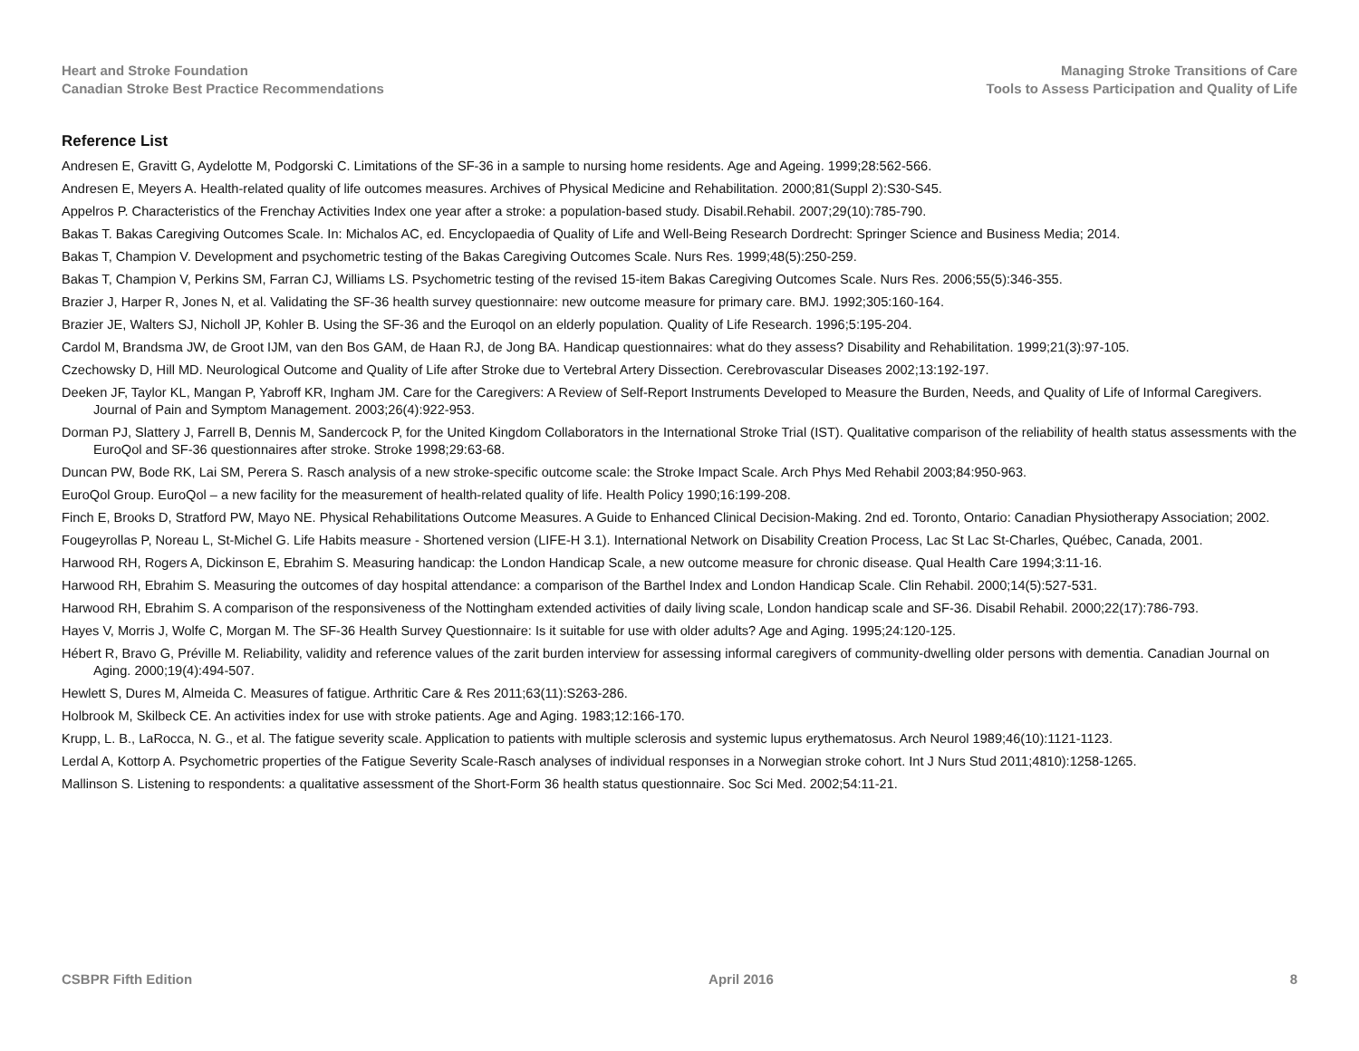Heart and Stroke Foundation
Canadian Stroke Best Practice Recommendations
Managing Stroke Transitions of Care
Tools to Assess Participation and Quality of Life
Reference List
Andresen E, Gravitt G, Aydelotte M, Podgorski C. Limitations of the SF-36 in a sample to nursing home residents. Age and Ageing. 1999;28:562-566.
Andresen E, Meyers A. Health-related quality of life outcomes measures. Archives of Physical Medicine and Rehabilitation. 2000;81(Suppl 2):S30-S45.
Appelros P. Characteristics of the Frenchay Activities Index one year after a stroke: a population-based study. Disabil.Rehabil. 2007;29(10):785-790.
Bakas T. Bakas Caregiving Outcomes Scale. In: Michalos AC, ed. Encyclopaedia of Quality of Life and Well-Being Research Dordrecht: Springer Science and Business Media; 2014.
Bakas T, Champion V. Development and psychometric testing of the Bakas Caregiving Outcomes Scale. Nurs Res. 1999;48(5):250-259.
Bakas T, Champion V, Perkins SM, Farran CJ, Williams LS. Psychometric testing of the revised 15-item Bakas Caregiving Outcomes Scale. Nurs Res. 2006;55(5):346-355.
Brazier J, Harper R, Jones N, et al. Validating the SF-36 health survey questionnaire: new outcome measure for primary care. BMJ. 1992;305:160-164.
Brazier JE, Walters SJ, Nicholl JP, Kohler B. Using the SF-36 and the Euroqol on an elderly population. Quality of Life Research. 1996;5:195-204.
Cardol M, Brandsma JW, de Groot IJM, van den Bos GAM, de Haan RJ, de Jong BA. Handicap questionnaires: what do they assess? Disability and Rehabilitation. 1999;21(3):97-105.
Czechowsky D, Hill MD. Neurological Outcome and Quality of Life after Stroke due to Vertebral Artery Dissection. Cerebrovascular Diseases 2002;13:192-197.
Deeken JF, Taylor KL, Mangan P, Yabroff KR, Ingham JM. Care for the Caregivers: A Review of Self-Report Instruments Developed to Measure the Burden, Needs, and Quality of Life of Informal Caregivers. Journal of Pain and Symptom Management. 2003;26(4):922-953.
Dorman PJ, Slattery J, Farrell B, Dennis M, Sandercock P, for the United Kingdom Collaborators in the International Stroke Trial (IST). Qualitative comparison of the reliability of health status assessments with the EuroQol and SF-36 questionnaires after stroke. Stroke 1998;29:63-68.
Duncan PW, Bode RK, Lai SM, Perera S. Rasch analysis of a new stroke-specific outcome scale: the Stroke Impact Scale. Arch Phys Med Rehabil 2003;84:950-963.
EuroQol Group. EuroQol – a new facility for the measurement of health-related quality of life. Health Policy 1990;16:199-208.
Finch E, Brooks D, Stratford PW, Mayo NE. Physical Rehabilitations Outcome Measures. A Guide to Enhanced Clinical Decision-Making. 2nd ed. Toronto, Ontario: Canadian Physiotherapy Association; 2002.
Fougeyrollas P, Noreau L, St-Michel G. Life Habits measure - Shortened version (LIFE-H 3.1). International Network on Disability Creation Process, Lac St Lac St-Charles, Québec, Canada, 2001.
Harwood RH, Rogers A, Dickinson E, Ebrahim S. Measuring handicap: the London Handicap Scale, a new outcome measure for chronic disease. Qual Health Care 1994;3:11-16.
Harwood RH, Ebrahim S. Measuring the outcomes of day hospital attendance: a comparison of the Barthel Index and London Handicap Scale. Clin Rehabil. 2000;14(5):527-531.
Harwood RH, Ebrahim S. A comparison of the responsiveness of the Nottingham extended activities of daily living scale, London handicap scale and SF-36. Disabil Rehabil. 2000;22(17):786-793.
Hayes V, Morris J, Wolfe C, Morgan M. The SF-36 Health Survey Questionnaire: Is it suitable for use with older adults? Age and Aging. 1995;24:120-125.
Hébert R, Bravo G, Préville M. Reliability, validity and reference values of the zarit burden interview for assessing informal caregivers of community-dwelling older persons with dementia. Canadian Journal on Aging. 2000;19(4):494-507.
Hewlett S, Dures M, Almeida C. Measures of fatigue. Arthritic Care & Res 2011;63(11):S263-286.
Holbrook M, Skilbeck CE. An activities index for use with stroke patients. Age and Aging. 1983;12:166-170.
Krupp, L. B., LaRocca, N. G., et al. The fatigue severity scale. Application to patients with multiple sclerosis and systemic lupus erythematosus. Arch Neurol 1989;46(10):1121-1123.
Lerdal A, Kottorp A. Psychometric properties of the Fatigue Severity Scale-Rasch analyses of individual responses in a Norwegian stroke cohort. Int J Nurs Stud 2011;4810):1258-1265.
Mallinson S. Listening to respondents: a qualitative assessment of the Short-Form 36 health status questionnaire. Soc Sci Med. 2002;54:11-21.
CSBPR Fifth Edition April 2016 8